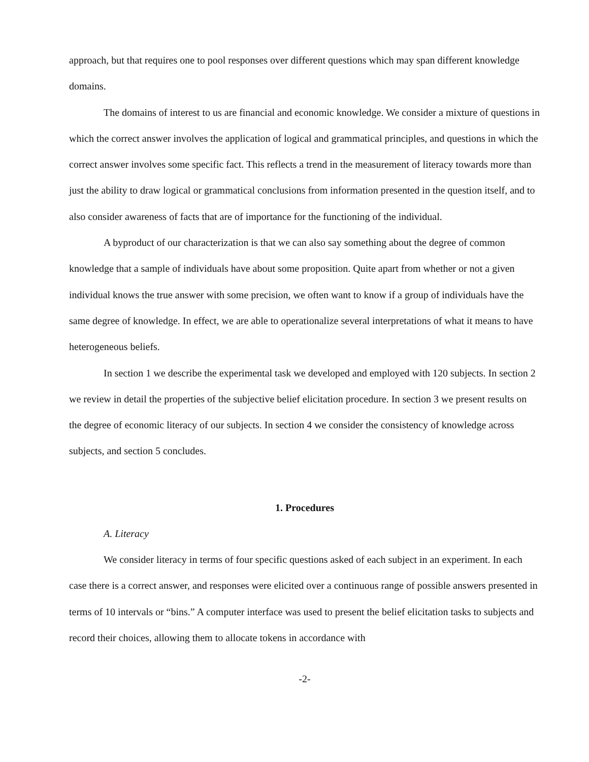approach, but that requires one to pool responses over different questions which may span different knowledge domains.
The domains of interest to us are financial and economic knowledge. We consider a mixture of questions in which the correct answer involves the application of logical and grammatical principles, and questions in which the correct answer involves some specific fact. This reflects a trend in the measurement of literacy towards more than just the ability to draw logical or grammatical conclusions from information presented in the question itself, and to also consider awareness of facts that are of importance for the functioning of the individual.
A byproduct of our characterization is that we can also say something about the degree of common knowledge that a sample of individuals have about some proposition. Quite apart from whether or not a given individual knows the true answer with some precision, we often want to know if a group of individuals have the same degree of knowledge. In effect, we are able to operationalize several interpretations of what it means to have heterogeneous beliefs.
In section 1 we describe the experimental task we developed and employed with 120 subjects. In section 2 we review in detail the properties of the subjective belief elicitation procedure. In section 3 we present results on the degree of economic literacy of our subjects. In section 4 we consider the consistency of knowledge across subjects, and section 5 concludes.
1. Procedures
A. Literacy
We consider literacy in terms of four specific questions asked of each subject in an experiment. In each case there is a correct answer, and responses were elicited over a continuous range of possible answers presented in terms of 10 intervals or “bins.” A computer interface was used to present the belief elicitation tasks to subjects and record their choices, allowing them to allocate tokens in accordance with
-2-